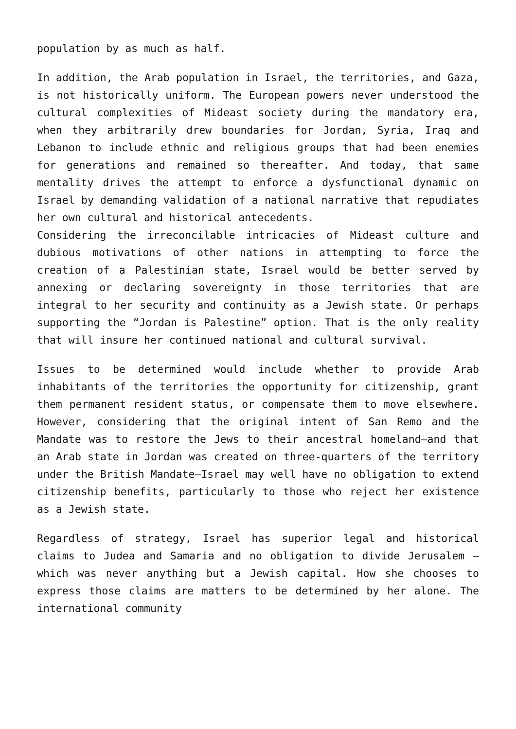population by as much as half.
In addition, the Arab population in Israel, the territories, and Gaza, is not historically uniform. The European powers never understood the cultural complexities of Mideast society during the mandatory era, when they arbitrarily drew boundaries for Jordan, Syria, Iraq and Lebanon to include ethnic and religious groups that had been enemies for generations and remained so thereafter. And today, that same mentality drives the attempt to enforce a dysfunctional dynamic on Israel by demanding validation of a national narrative that repudiates her own cultural and historical antecedents.
Considering the irreconcilable intricacies of Mideast culture and dubious motivations of other nations in attempting to force the creation of a Palestinian state, Israel would be better served by annexing or declaring sovereignty in those territories that are integral to her security and continuity as a Jewish state. Or perhaps supporting the “Jordan is Palestine” option. That is the only reality that will insure her continued national and cultural survival.
Issues to be determined would include whether to provide Arab inhabitants of the territories the opportunity for citizenship, grant them permanent resident status, or compensate them to move elsewhere. However, considering that the original intent of San Remo and the Mandate was to restore the Jews to their ancestral homeland—and that an Arab state in Jordan was created on three-quarters of the territory under the British Mandate—Israel may well have no obligation to extend citizenship benefits, particularly to those who reject her existence as a Jewish state.
Regardless of strategy, Israel has superior legal and historical claims to Judea and Samaria and no obligation to divide Jerusalem – which was never anything but a Jewish capital. How she chooses to express those claims are matters to be determined by her alone. The international community